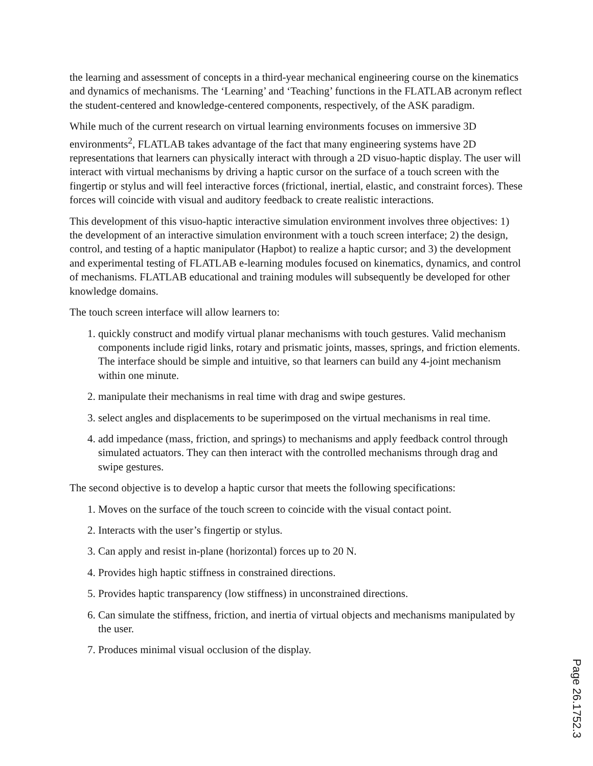the learning and assessment of concepts in a third-year mechanical engineering course on the kinematics and dynamics of mechanisms. The ‘Learning’ and ‘Teaching’ functions in the FLATLAB acronym reflect the student-centered and knowledge-centered components, respectively, of the ASK paradigm.
While much of the current research on virtual learning environments focuses on immersive 3D environments<sup>2</sup>, FLATLAB takes advantage of the fact that many engineering systems have 2D representations that learners can physically interact with through a 2D visuo-haptic display. The user will interact with virtual mechanisms by driving a haptic cursor on the surface of a touch screen with the fingertip or stylus and will feel interactive forces (frictional, inertial, elastic, and constraint forces). These forces will coincide with visual and auditory feedback to create realistic interactions.
This development of this visuo-haptic interactive simulation environment involves three objectives: 1) the development of an interactive simulation environment with a touch screen interface; 2) the design, control, and testing of a haptic manipulator (Hapbot) to realize a haptic cursor; and 3) the development and experimental testing of FLATLAB e-learning modules focused on kinematics, dynamics, and control of mechanisms. FLATLAB educational and training modules will subsequently be developed for other knowledge domains.
The touch screen interface will allow learners to:
1. quickly construct and modify virtual planar mechanisms with touch gestures. Valid mechanism components include rigid links, rotary and prismatic joints, masses, springs, and friction elements. The interface should be simple and intuitive, so that learners can build any 4-joint mechanism within one minute.
2. manipulate their mechanisms in real time with drag and swipe gestures.
3. select angles and displacements to be superimposed on the virtual mechanisms in real time.
4. add impedance (mass, friction, and springs) to mechanisms and apply feedback control through simulated actuators. They can then interact with the controlled mechanisms through drag and swipe gestures.
The second objective is to develop a haptic cursor that meets the following specifications:
1. Moves on the surface of the touch screen to coincide with the visual contact point.
2. Interacts with the user’s fingertip or stylus.
3. Can apply and resist in-plane (horizontal) forces up to 20 N.
4. Provides high haptic stiffness in constrained directions.
5. Provides haptic transparency (low stiffness) in unconstrained directions.
6. Can simulate the stiffness, friction, and inertia of virtual objects and mechanisms manipulated by the user.
7. Produces minimal visual occlusion of the display.
Page 26.1752.3